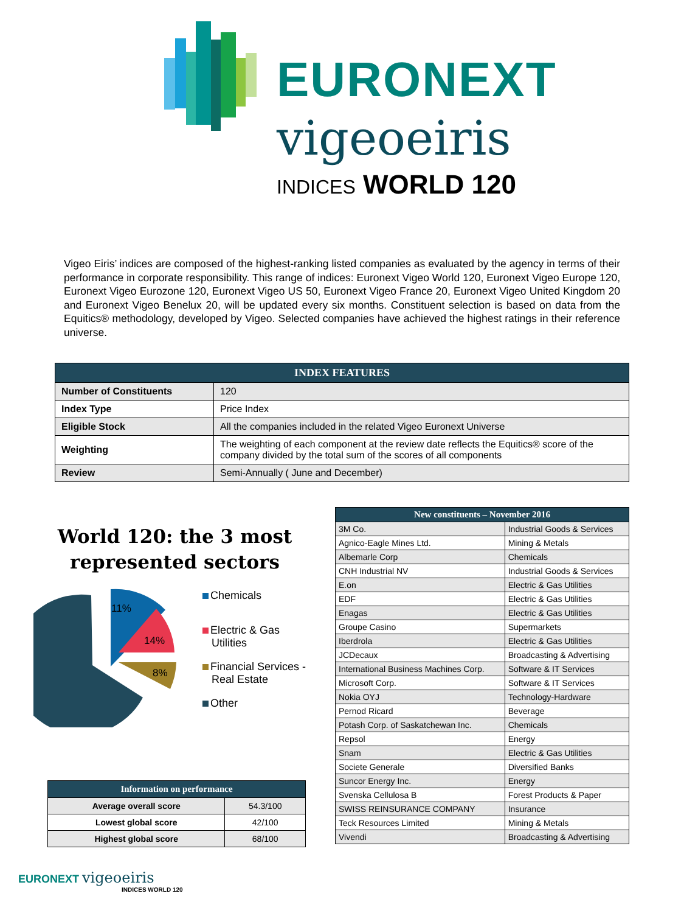EURONEXT
vigeoeiris
INDICES WORLD 120
Vigeo Eiris’ indices are composed of the highest-ranking listed companies as evaluated by the agency in terms of their performance in corporate responsibility. This range of indices: Euronext Vigeo World 120, Euronext Vigeo Europe 120, Euronext Vigeo Eurozone 120, Euronext Vigeo US 50, Euronext Vigeo France 20, Euronext Vigeo United Kingdom 20 and Euronext Vigeo Benelux 20, will be updated every six months. Constituent selection is based on data from the Equitics® methodology, developed by Vigeo. Selected companies have achieved the highest ratings in their reference universe.
| INDEX FEATURES | |
| --- | --- |
| Number of Constituents | 120 |
| Index Type | Price Index |
| Eligible Stock | All the companies included in the related Vigeo Euronext Universe |
| Weighting | The weighting of each component at the review date reflects the Equitics® score of the company divided by the total sum of the scores of all components |
| Review | Semi-Annually ( June and December) |
World 120: the 3 most represented sectors
11%
14%
8%
Chemicals
Electric & Gas
Utilities
Financial Services -
Real Estate
Other
| Information on performance | |
| --- | --- |
| Average overall score | 54.3/100 |
| Lowest global score | 42/100 |
| Highest global score | 68/100 |
| New constituents – November 2016 | |
| --- | --- |
| 3M Co. | Industrial Goods & Services |
| Agnico-Eagle Mines Ltd. | Mining & Metals |
| Albemarle Corp | Chemicals |
| CNH Industrial NV | Industrial Goods & Services |
| E.on | Electric & Gas Utilities |
| EDF | Electric & Gas Utilities |
| Enagas | Electric & Gas Utilities |
| Groupe Casino | Supermarkets |
| Iberdrola | Electric & Gas Utilities |
| JCDecaux | Broadcasting & Advertising |
| International Business Machines Corp. | Software & IT Services |
| Microsoft Corp. | Software & IT Services |
| Nokia OYJ | Technology-Hardware |
| Pernod Ricard | Beverage |
| Potash Corp. of Saskatchewan Inc. | Chemicals |
| Repsol | Energy |
| Snam | Electric & Gas Utilities |
| Societe Generale | Diversified Banks |
| Suncor Energy Inc. | Energy |
| Svenska Cellulosa B | Forest Products & Paper |
| SWISS REINSURANCE COMPANY | Insurance |
| Teck Resources Limited | Mining & Metals |
| Vivendi | Broadcasting & Advertising |
EURONEXT vigeoeiris
INDICES WORLD 120